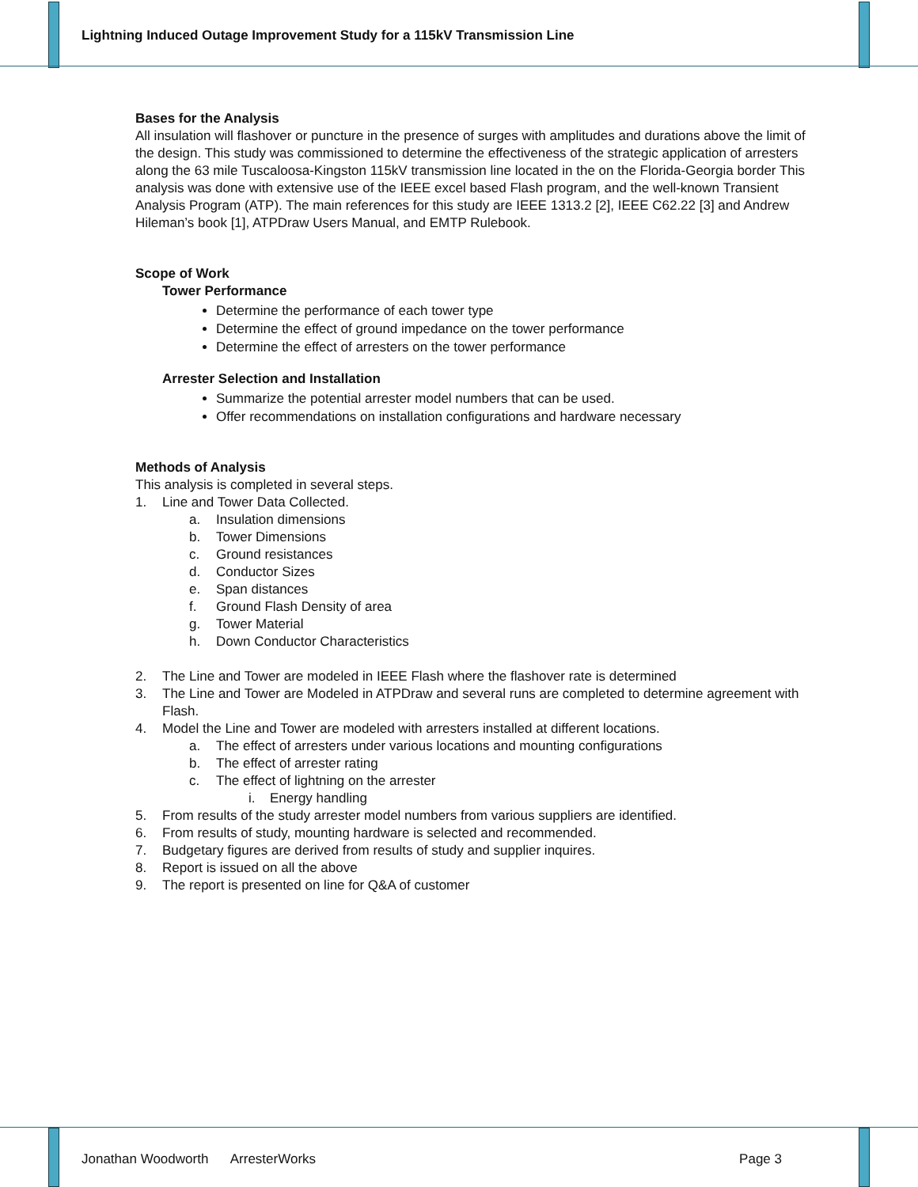Lightning Induced Outage Improvement Study for a 115kV Transmission Line
Bases for the Analysis
All insulation will flashover or puncture in the presence of surges with amplitudes and durations above the limit of the design. This study was commissioned to determine the effectiveness of the strategic application of arresters along the 63 mile Tuscaloosa-Kingston 115kV transmission line located in the on the Florida-Georgia border This analysis was done with extensive use of the IEEE excel based Flash program, and the well-known Transient Analysis Program (ATP). The main references for this study are IEEE 1313.2 [2], IEEE C62.22 [3] and Andrew Hileman’s book [1], ATPDraw Users Manual, and EMTP Rulebook.
Scope of Work
Tower Performance
Determine the performance of each tower type
Determine the effect of ground impedance on the tower performance
Determine the effect of arresters on the tower performance
Arrester Selection and Installation
Summarize the potential arrester model numbers that can be used.
Offer recommendations on installation configurations and hardware necessary
Methods of Analysis
This analysis is completed in several steps.
1. Line and Tower Data Collected.
a. Insulation dimensions
b. Tower Dimensions
c. Ground resistances
d. Conductor Sizes
e. Span distances
f. Ground Flash Density of area
g. Tower Material
h. Down Conductor Characteristics
2. The Line and Tower are modeled in IEEE Flash where the flashover rate is determined
3. The Line and Tower are Modeled in ATPDraw and several runs are completed to determine agreement with Flash.
4. Model the Line and Tower are modeled with arresters installed at different locations.
a. The effect of arresters under various locations and mounting configurations
b. The effect of arrester rating
c. The effect of lightning on the arrester
i. Energy handling
5. From results of the study arrester model numbers from various suppliers are identified.
6. From results of study, mounting hardware is selected and recommended.
7. Budgetary figures are derived from results of study and supplier inquires.
8. Report is issued on all the above
9. The report is presented on line for Q&A of customer
Jonathan Woodworth ArresterWorks Page 3